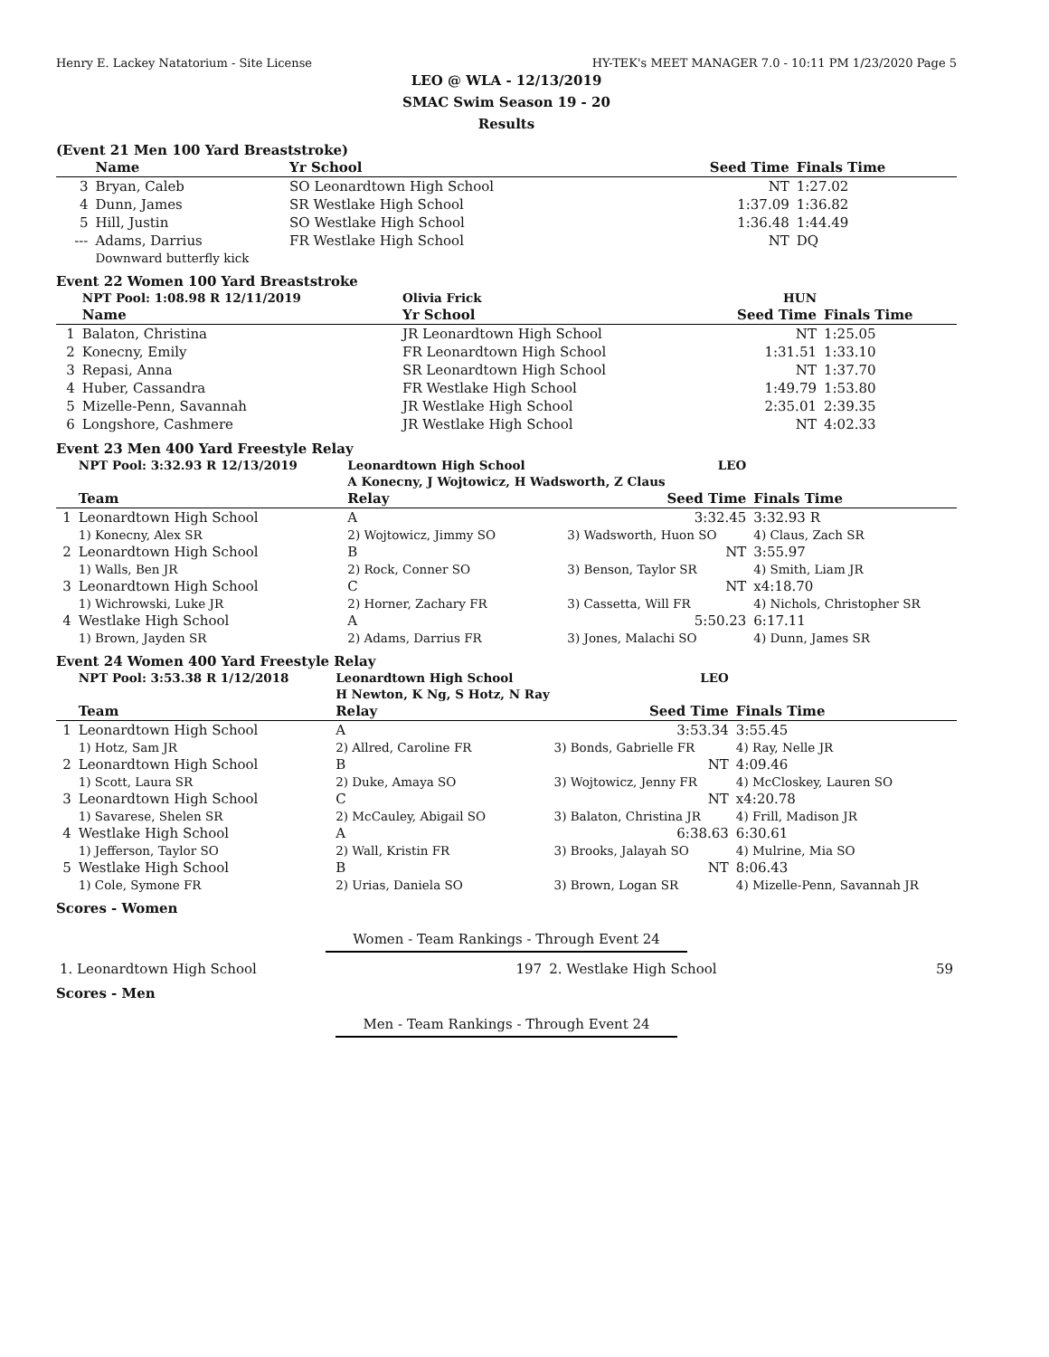Henry E. Lackey Natatorium - Site License HY-TEK's MEET MANAGER 7.0 - 10:11 PM 1/23/2020 Page 5
LEO @ WLA - 12/13/2019
SMAC Swim Season 19 - 20
Results
(Event 21 Men 100 Yard Breaststroke)
| | Name | Yr School | Seed Time | Finals Time |
| --- | --- | --- | --- | --- |
| 3 | Bryan, Caleb | SO Leonardtown High School | NT | 1:27.02 |
| 4 | Dunn, James | SR Westlake High School | 1:37.09 | 1:36.82 |
| 5 | Hill, Justin | SO Westlake High School | 1:36.48 | 1:44.49 |
| --- | Adams, Darrius | FR Westlake High School | NT | DQ |
| | Downward butterfly kick | | | |
Event 22 Women 100 Yard Breaststroke
| | NPT Pool: 1:08.98 R 12/11/2019 | Olivia Frick | HUN | |
| | Name | Yr School | Seed Time | Finals Time |
| 1 | Balaton, Christina | JR Leonardtown High School | NT | 1:25.05 |
| 2 | Konecny, Emily | FR Leonardtown High School | 1:31.51 | 1:33.10 |
| 3 | Repasi, Anna | SR Leonardtown High School | NT | 1:37.70 |
| 4 | Huber, Cassandra | FR Westlake High School | 1:49.79 | 1:53.80 |
| 5 | Mizelle-Penn, Savannah | JR Westlake High School | 2:35.01 | 2:39.35 |
| 6 | Longshore, Cashmere | JR Westlake High School | NT | 4:02.33 |
Event 23 Men 400 Yard Freestyle Relay
| | NPT Pool: 3:32.93 R 12/13/2019 | Leonardtown High School | LEO | |
| | | A Konecny, J Wojtowicz, H Wadsworth, Z Claus | | |
| | Team | Relay | Seed Time | Finals Time |
| 1 | Leonardtown High School | A | 3:32.45 | 3:32.93 R |
| | 1) Konecny, Alex SR | 2) Wojtowicz, Jimmy SO | 3) Wadsworth, Huon SO | 4) Claus, Zach SR |
| 2 | Leonardtown High School | B | NT | 3:55.97 |
| | 1) Walls, Ben JR | 2) Rock, Conner SO | 3) Benson, Taylor SR | 4) Smith, Liam JR |
| 3 | Leonardtown High School | C | NT | x4:18.70 |
| | 1) Wichrowski, Luke JR | 2) Horner, Zachary FR | 3) Cassetta, Will FR | 4) Nichols, Christopher SR |
| 4 | Westlake High School | A | 5:50.23 | 6:17.11 |
| | 1) Brown, Jayden SR | 2) Adams, Darrius FR | 3) Jones, Malachi SO | 4) Dunn, James SR |
Event 24 Women 400 Yard Freestyle Relay
| | NPT Pool: 3:53.38 R 1/12/2018 | Leonardtown High School | LEO | |
| | | H Newton, K Ng, S Hotz, N Ray | | |
| | Team | Relay | Seed Time | Finals Time |
| 1 | Leonardtown High School | A | 3:53.34 | 3:55.45 |
| | 1) Hotz, Sam JR | 2) Allred, Caroline FR | 3) Bonds, Gabrielle FR | 4) Ray, Nelle JR |
| 2 | Leonardtown High School | B | NT | 4:09.46 |
| | 1) Scott, Laura SR | 2) Duke, Amaya SO | 3) Wojtowicz, Jenny FR | 4) McCloskey, Lauren SO |
| 3 | Leonardtown High School | C | NT | x4:20.78 |
| | 1) Savarese, Shelen SR | 2) McCauley, Abigail SO | 3) Balaton, Christina JR | 4) Frill, Madison JR |
| 4 | Westlake High School | A | 6:38.63 | 6:30.61 |
| | 1) Jefferson, Taylor SO | 2) Wall, Kristin FR | 3) Brooks, Jalayah SO | 4) Mulrine, Mia SO |
| 5 | Westlake High School | B | NT | 8:06.43 |
| | 1) Cole, Symone FR | 2) Urias, Daniela SO | 3) Brown, Logan SR | 4) Mizelle-Penn, Savannah JR |
Scores - Women
Women - Team Rankings - Through Event 24
| 1. Leonardtown High School | 197 | 2. Westlake High School | 59 |
Scores - Men
Men - Team Rankings - Through Event 24